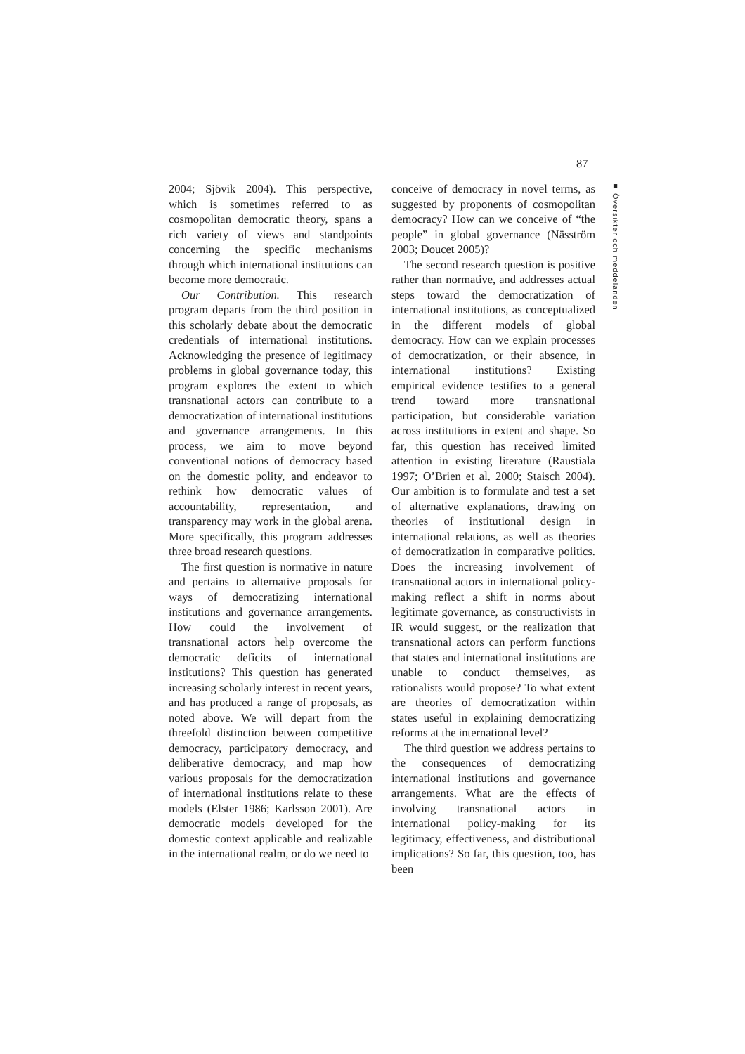87
■ Översikter och meddelanden
2004; Sjövik 2004). This perspective, which is sometimes referred to as cosmopolitan democratic theory, spans a rich variety of views and standpoints concerning the specific mechanisms through which international institutions can become more democratic.
Our Contribution. This research program departs from the third position in this scholarly debate about the democratic credentials of international institutions. Acknowledging the presence of legitimacy problems in global governance today, this program explores the extent to which transnational actors can contribute to a democratization of international institutions and governance arrangements. In this process, we aim to move beyond conventional notions of democracy based on the domestic polity, and endeavor to rethink how democratic values of accountability, representation, and transparency may work in the global arena. More specifically, this program addresses three broad research questions.
The first question is normative in nature and pertains to alternative proposals for ways of democratizing international institutions and governance arrangements. How could the involvement of transnational actors help overcome the democratic deficits of international institutions? This question has generated increasing scholarly interest in recent years, and has produced a range of proposals, as noted above. We will depart from the threefold distinction between competitive democracy, participatory democracy, and deliberative democracy, and map how various proposals for the democratization of international institutions relate to these models (Elster 1986; Karlsson 2001). Are democratic models developed for the domestic context applicable and realizable in the international realm, or do we need to
conceive of democracy in novel terms, as suggested by proponents of cosmopolitan democracy? How can we conceive of “the people” in global governance (Näsström 2003; Doucet 2005)?
The second research question is positive rather than normative, and addresses actual steps toward the democratization of international institutions, as conceptualized in the different models of global democracy. How can we explain processes of democratization, or their absence, in international institutions? Existing empirical evidence testifies to a general trend toward more transnational participation, but considerable variation across institutions in extent and shape. So far, this question has received limited attention in existing literature (Raustiala 1997; O’Brien et al. 2000; Staisch 2004). Our ambition is to formulate and test a set of alternative explanations, drawing on theories of institutional design in international relations, as well as theories of democratization in comparative politics. Does the increasing involvement of transnational actors in international policy-making reflect a shift in norms about legitimate governance, as constructivists in IR would suggest, or the realization that transnational actors can perform functions that states and international institutions are unable to conduct themselves, as rationalists would propose? To what extent are theories of democratization within states useful in explaining democratizing reforms at the international level?
The third question we address pertains to the consequences of democratizing international institutions and governance arrangements. What are the effects of involving transnational actors in international policy-making for its legitimacy, effectiveness, and distributional implications? So far, this question, too, has been